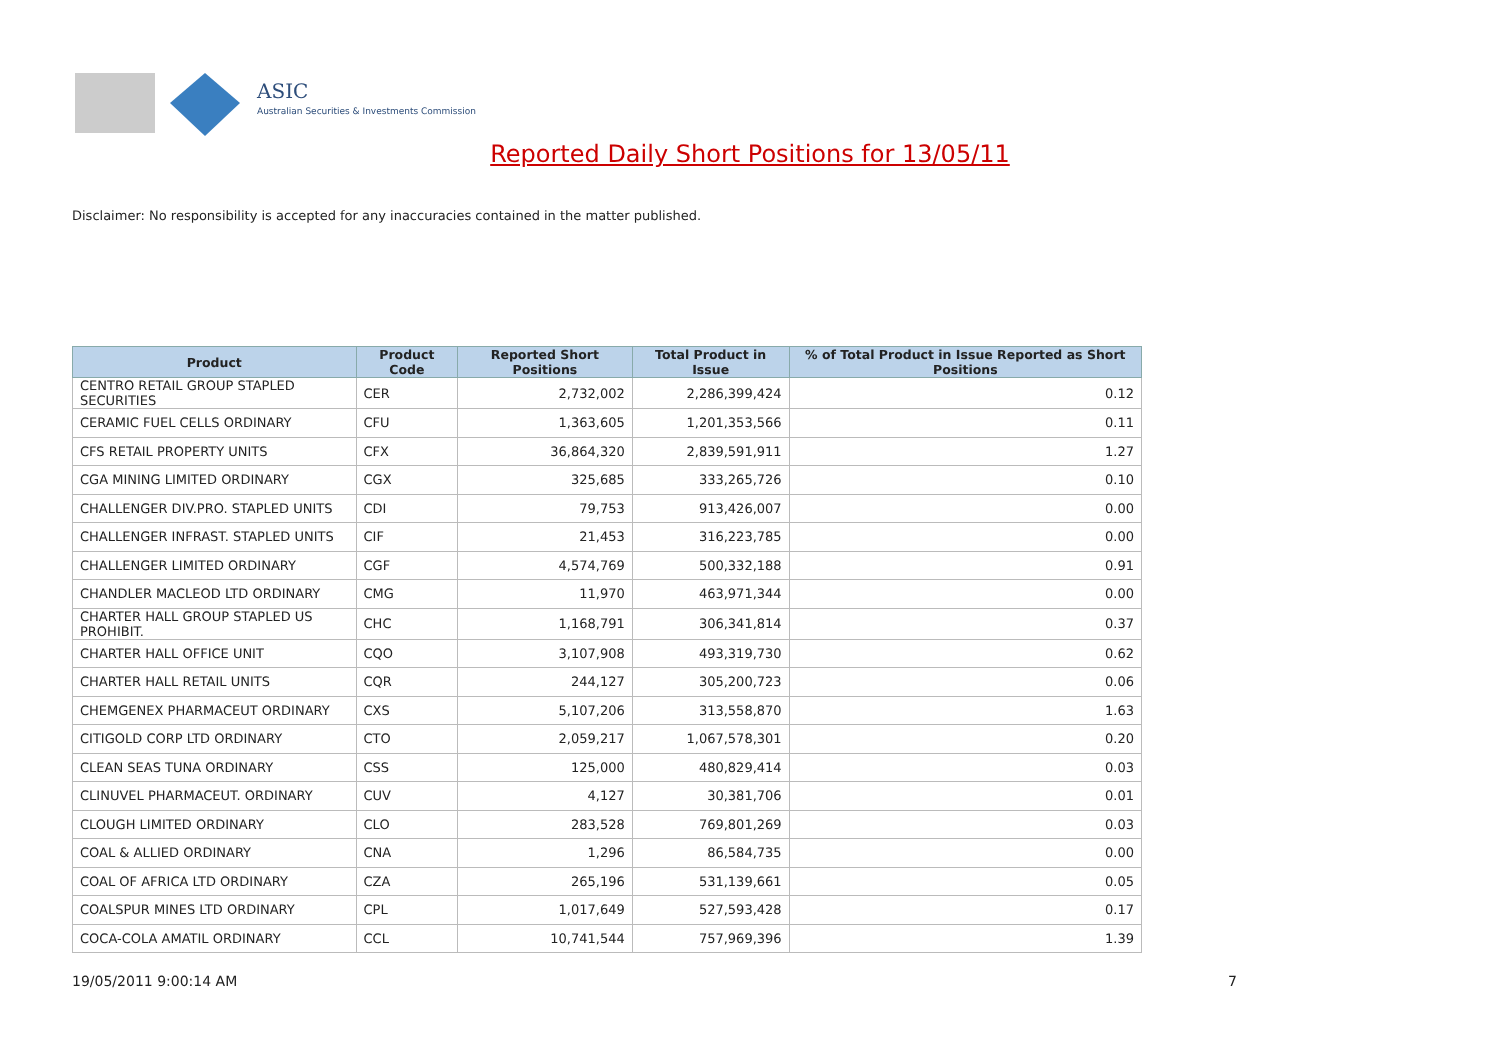ASIC
Australian Securities & Investments Commission
Reported Daily Short Positions for 13/05/11
Disclaimer: No responsibility is accepted for any inaccuracies contained in the matter published.
| Product | Product Code | Reported Short Positions | Total Product in Issue | % of Total Product in Issue Reported as Short Positions |
| --- | --- | --- | --- | --- |
| CENTRO RETAIL GROUP STAPLED SECURITIES | CER | 2,732,002 | 2,286,399,424 | 0.12 |
| CERAMIC FUEL CELLS ORDINARY | CFU | 1,363,605 | 1,201,353,566 | 0.11 |
| CFS RETAIL PROPERTY UNITS | CFX | 36,864,320 | 2,839,591,911 | 1.27 |
| CGA MINING LIMITED ORDINARY | CGX | 325,685 | 333,265,726 | 0.10 |
| CHALLENGER DIV.PRO. STAPLED UNITS | CDI | 79,753 | 913,426,007 | 0.00 |
| CHALLENGER INFRAST. STAPLED UNITS | CIF | 21,453 | 316,223,785 | 0.00 |
| CHALLENGER LIMITED ORDINARY | CGF | 4,574,769 | 500,332,188 | 0.91 |
| CHANDLER MACLEOD LTD ORDINARY | CMG | 11,970 | 463,971,344 | 0.00 |
| CHARTER HALL GROUP STAPLED US PROHIBIT. | CHC | 1,168,791 | 306,341,814 | 0.37 |
| CHARTER HALL OFFICE UNIT | CQO | 3,107,908 | 493,319,730 | 0.62 |
| CHARTER HALL RETAIL UNITS | CQR | 244,127 | 305,200,723 | 0.06 |
| CHEMGENEX PHARMACEUT ORDINARY | CXS | 5,107,206 | 313,558,870 | 1.63 |
| CITIGOLD CORP LTD ORDINARY | CTO | 2,059,217 | 1,067,578,301 | 0.20 |
| CLEAN SEAS TUNA ORDINARY | CSS | 125,000 | 480,829,414 | 0.03 |
| CLINUVEL PHARMACEUT. ORDINARY | CUV | 4,127 | 30,381,706 | 0.01 |
| CLOUGH LIMITED ORDINARY | CLO | 283,528 | 769,801,269 | 0.03 |
| COAL & ALLIED ORDINARY | CNA | 1,296 | 86,584,735 | 0.00 |
| COAL OF AFRICA LTD ORDINARY | CZA | 265,196 | 531,139,661 | 0.05 |
| COALSPUR MINES LTD ORDINARY | CPL | 1,017,649 | 527,593,428 | 0.17 |
| COCA-COLA AMATIL ORDINARY | CCL | 10,741,544 | 757,969,396 | 1.39 |
19/05/2011 9:00:14 AM 7